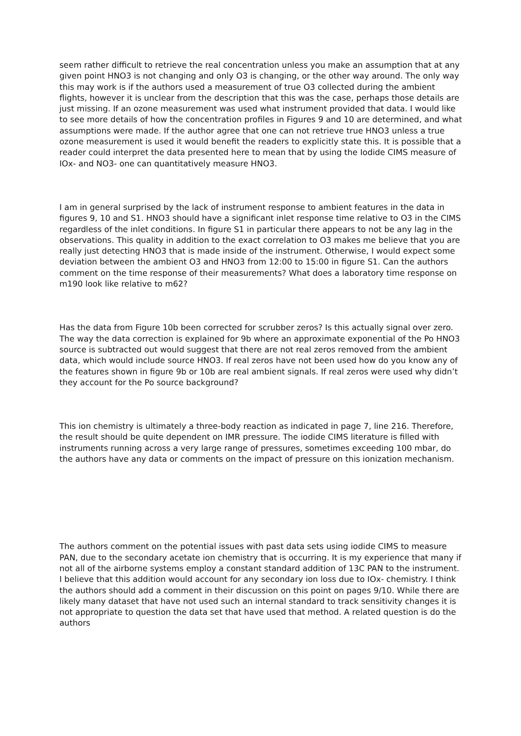seem rather difficult to retrieve the real concentration unless you make an assumption that at any given point HNO3 is not changing and only O3 is changing, or the other way around. The only way this may work is if the authors used a measurement of true O3 collected during the ambient flights, however it is unclear from the description that this was the case, perhaps those details are just missing. If an ozone measurement was used what instrument provided that data. I would like to see more details of how the concentration profiles in Figures 9 and 10 are determined, and what assumptions were made. If the author agree that one can not retrieve true HNO3 unless a true ozone measurement is used it would benefit the readers to explicitly state this. It is possible that a reader could interpret the data presented here to mean that by using the Iodide CIMS measure of IOx- and NO3- one can quantitatively measure HNO3.
I am in general surprised by the lack of instrument response to ambient features in the data in figures 9, 10 and S1. HNO3 should have a significant inlet response time relative to O3 in the CIMS regardless of the inlet conditions. In figure S1 in particular there appears to not be any lag in the observations. This quality in addition to the exact correlation to O3 makes me believe that you are really just detecting HNO3 that is made inside of the instrument. Otherwise, I would expect some deviation between the ambient O3 and HNO3 from 12:00 to 15:00 in figure S1. Can the authors comment on the time response of their measurements? What does a laboratory time response on m190 look like relative to m62?
Has the data from Figure 10b been corrected for scrubber zeros? Is this actually signal over zero. The way the data correction is explained for 9b where an approximate exponential of the Po HNO3 source is subtracted out would suggest that there are not real zeros removed from the ambient data, which would include source HNO3. If real zeros have not been used how do you know any of the features shown in figure 9b or 10b are real ambient signals. If real zeros were used why didn’t they account for the Po source background?
This ion chemistry is ultimately a three-body reaction as indicated in page 7, line 216. Therefore, the result should be quite dependent on IMR pressure. The iodide CIMS literature is filled with instruments running across a very large range of pressures, sometimes exceeding 100 mbar, do the authors have any data or comments on the impact of pressure on this ionization mechanism.
The authors comment on the potential issues with past data sets using iodide CIMS to measure PAN, due to the secondary acetate ion chemistry that is occurring. It is my experience that many if not all of the airborne systems employ a constant standard addition of 13C PAN to the instrument. I believe that this addition would account for any secondary ion loss due to IOx- chemistry. I think the authors should add a comment in their discussion on this point on pages 9/10. While there are likely many dataset that have not used such an internal standard to track sensitivity changes it is not appropriate to question the data set that have used that method. A related question is do the authors